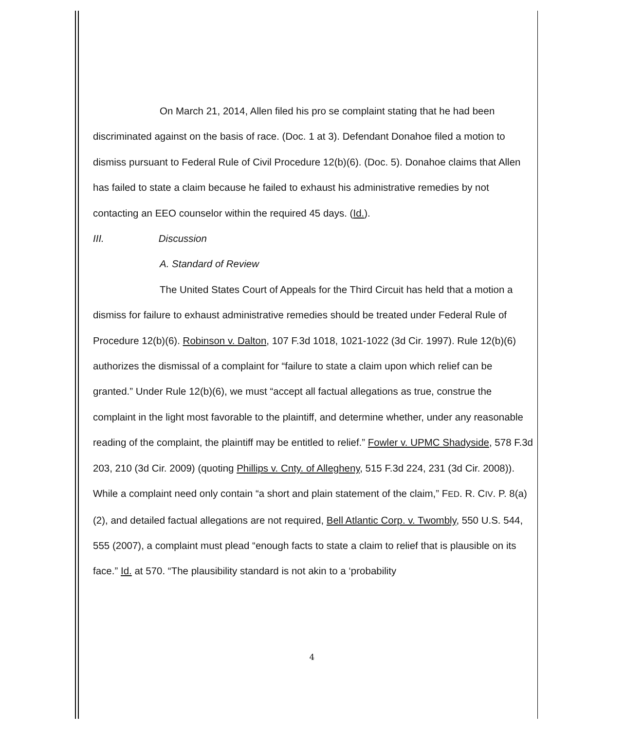On March 21, 2014, Allen filed his pro se complaint stating that he had been discriminated against on the basis of race. (Doc. 1 at 3). Defendant Donahoe filed a motion to dismiss pursuant to Federal Rule of Civil Procedure 12(b)(6). (Doc. 5). Donahoe claims that Allen has failed to state a claim because he failed to exhaust his administrative remedies by not contacting an EEO counselor within the required 45 days. (Id.).
III. Discussion
A. Standard of Review
The United States Court of Appeals for the Third Circuit has held that a motion a dismiss for failure to exhaust administrative remedies should be treated under Federal Rule of Procedure 12(b)(6). Robinson v. Dalton, 107 F.3d 1018, 1021-1022 (3d Cir. 1997). Rule 12(b)(6) authorizes the dismissal of a complaint for “failure to state a claim upon which relief can be granted.” Under Rule 12(b)(6), we must “accept all factual allegations as true, construe the complaint in the light most favorable to the plaintiff, and determine whether, under any reasonable reading of the complaint, the plaintiff may be entitled to relief.” Fowler v. UPMC Shadyside, 578 F.3d 203, 210 (3d Cir. 2009) (quoting Phillips v. Cnty. of Allegheny, 515 F.3d 224, 231 (3d Cir. 2008)). While a complaint need only contain “a short and plain statement of the claim,” FED. R. CIV. P. 8(a)(2), and detailed factual allegations are not required, Bell Atlantic Corp. v. Twombly, 550 U.S. 544, 555 (2007), a complaint must plead “enough facts to state a claim to relief that is plausible on its face.” Id. at 570. “The plausibility standard is not akin to a ‘probability
4